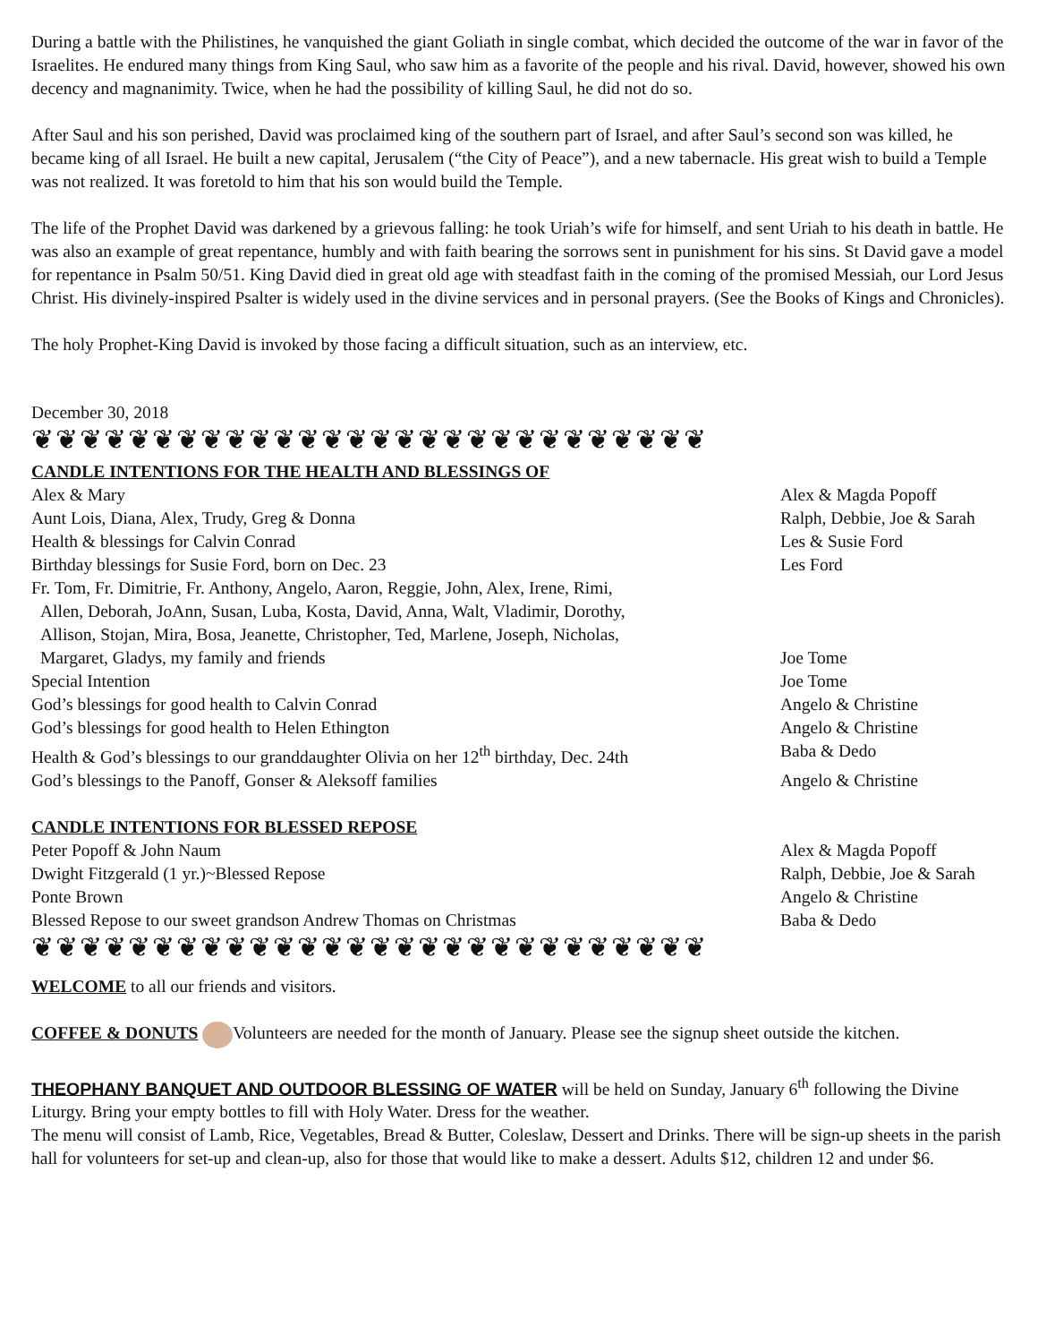During a battle with the Philistines, he vanquished the giant Goliath in single combat, which decided the outcome of the war in favor of the Israelites. He endured many things from King Saul, who saw him as a favorite of the people and his rival. David, however, showed his own decency and magnanimity. Twice, when he had the possibility of killing Saul, he did not do so.
After Saul and his son perished, David was proclaimed king of the southern part of Israel, and after Saul’s second son was killed, he became king of all Israel. He built a new capital, Jerusalem (“the City of Peace”), and a new tabernacle. His great wish to build a Temple was not realized. It was foretold to him that his son would build the Temple.
The life of the Prophet David was darkened by a grievous falling: he took Uriah’s wife for himself, and sent Uriah to his death in battle. He was also an example of great repentance, humbly and with faith bearing the sorrows sent in punishment for his sins. St David gave a model for repentance in Psalm 50/51. King David died in great old age with steadfast faith in the coming of the promised Messiah, our Lord Jesus Christ. His divinely-inspired Psalter is widely used in the divine services and in personal prayers. (See the Books of Kings and Chronicles).
The holy Prophet-King David is invoked by those facing a difficult situation, such as an interview, etc.
December 30, 2018
❦❦❦❦❦❦❦❦❦❦❦❦❦❦❦❦❦❦❦❦❦❦❦❦❦❦❦❦
CANDLE INTENTIONS FOR THE HEALTH AND BLESSINGS OF
| Alex & Mary | Alex & Magda Popoff |
| Aunt Lois, Diana, Alex, Trudy, Greg & Donna | Ralph, Debbie, Joe & Sarah |
| Health & blessings for Calvin Conrad | Les & Susie Ford |
| Birthday blessings for Susie Ford, born on Dec. 23 | Les Ford |
| Fr. Tom, Fr. Dimitrie, Fr. Anthony, Angelo, Aaron, Reggie, John, Alex, Irene, Rimi, Allen, Deborah, JoAnn, Susan, Luba, Kosta, David, Anna, Walt, Vladimir, Dorothy, Allison, Stojan, Mira, Bosa, Jeanette, Christopher, Ted, Marlene, Joseph, Nicholas, Margaret, Gladys, my family and friends | Joe Tome |
| Special Intention | Joe Tome |
| God’s blessings for good health to Calvin Conrad | Angelo & Christine |
| God’s blessings for good health to Helen Ethington | Angelo & Christine |
| Health & God’s blessings to our granddaughter Olivia on her 12<sup>th</sup> birthday, Dec. 24th | Baba & Dedo |
| God’s blessings to the Panoff, Gonser & Aleksoff families | Angelo & Christine |
CANDLE INTENTIONS FOR BLESSED REPOSE
| Peter Popoff & John Naum | Alex & Magda Popoff |
| Dwight Fitzgerald (1 yr.)~Blessed Repose | Ralph, Debbie, Joe & Sarah |
| Ponte Brown | Angelo & Christine |
| Blessed Repose to our sweet grandson Andrew Thomas on Christmas | Baba & Dedo |
❦❦❦❦❦❦❦❦❦❦❦❦❦❦❦❦❦❦❦❦❦❦❦❦❦❦❦❦
WELCOME to all our friends and visitors.
COFFEE & DONUTS Volunteers are needed for the month of January. Please see the signup sheet outside the kitchen.
THEOPHANY BANQUET AND OUTDOOR BLESSING OF WATER will be held on Sunday, January 6<sup>th</sup> following the Divine Liturgy. Bring your empty bottles to fill with Holy Water. Dress for the weather.
The menu will consist of Lamb, Rice, Vegetables, Bread & Butter, Coleslaw, Dessert and Drinks. There will be sign-up sheets in the parish hall for volunteers for set-up and clean-up, also for those that would like to make a dessert. Adults $12, children 12 and under $6.